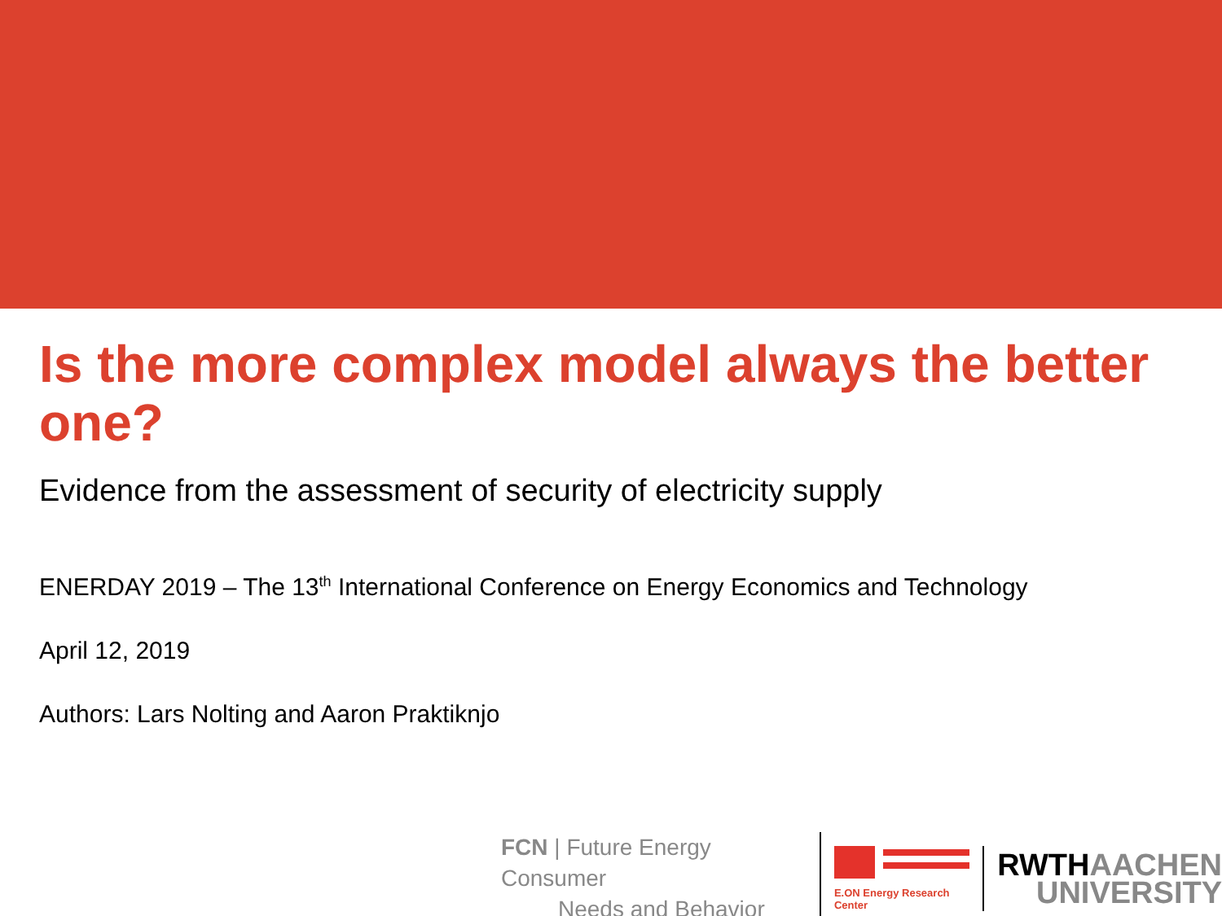Is the more complex model always the better one?
Evidence from the assessment of security of electricity supply
ENERDAY 2019 – The 13<sup>th</sup> International Conference on Energy Economics and Technology
April 12, 2019
Authors: Lars Nolting and Aaron Praktiknjo
FCN | Future Energy Consumer
Needs and Behavior
E.ON Energy Research Center
RWTHAACHEN
UNIVERSITY